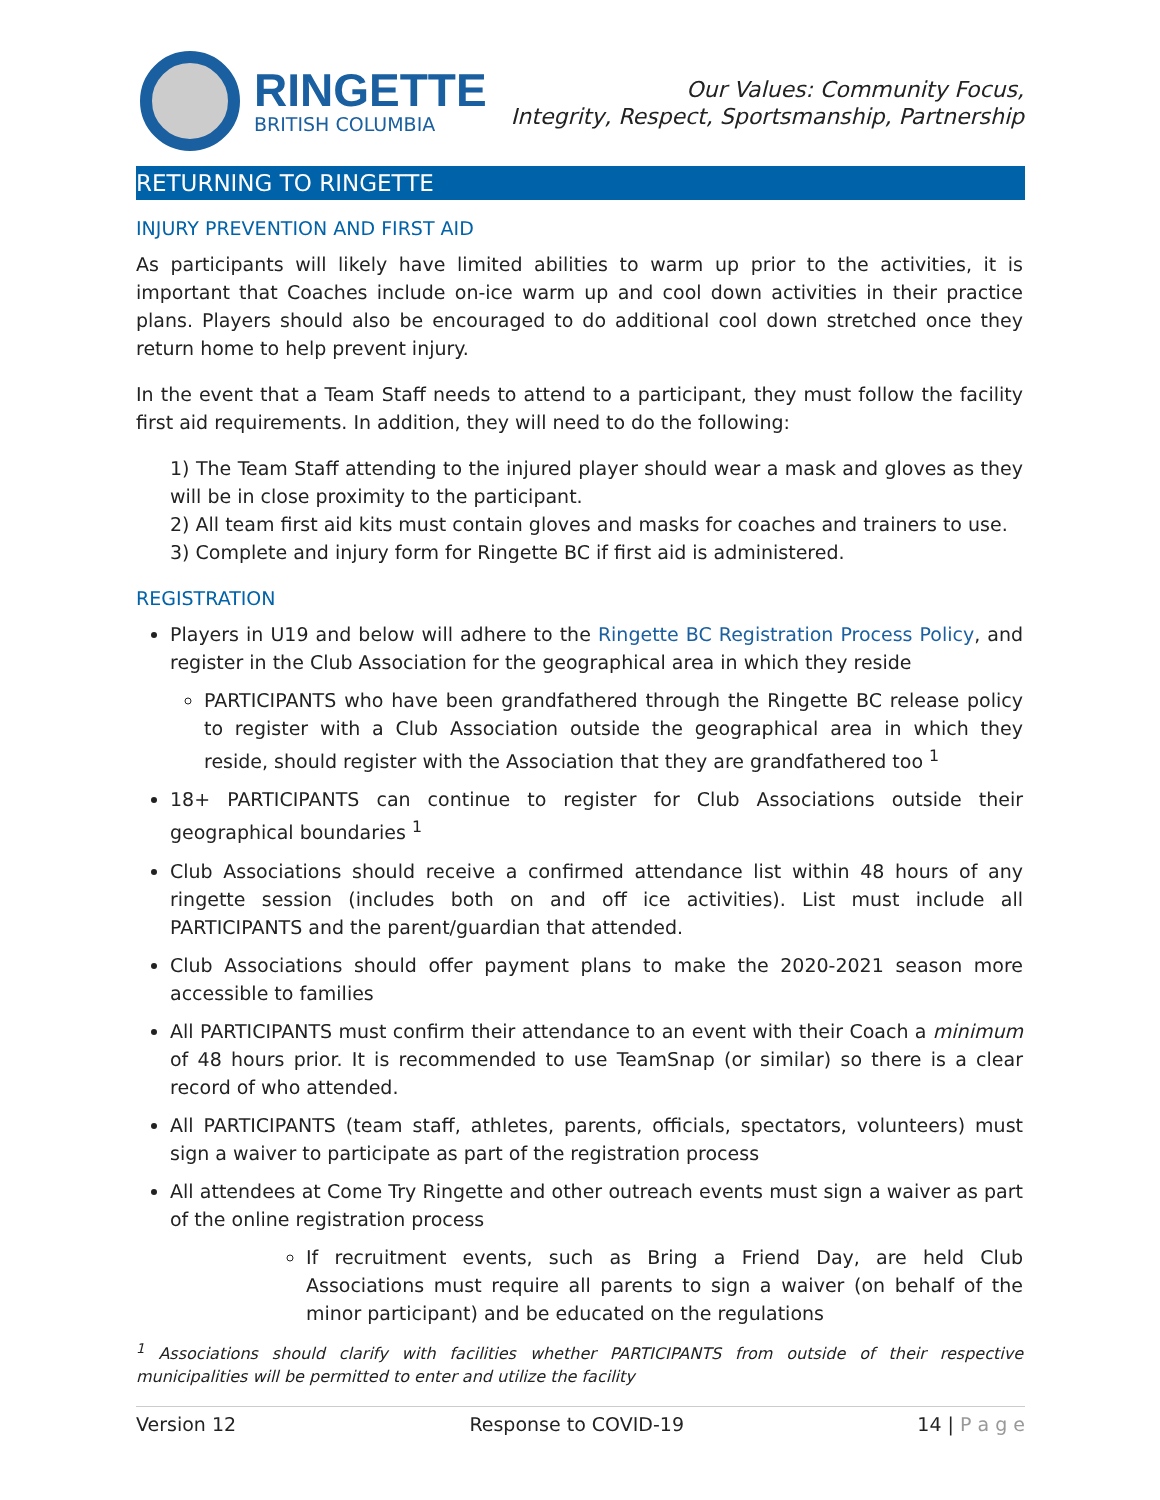RINGETTE
BRITISH COLUMBIA
Our Values: Community Focus,
Integrity, Respect, Sportsmanship, Partnership
RETURNING TO RINGETTE
INJURY PREVENTION AND FIRST AID
As participants will likely have limited abilities to warm up prior to the activities, it is important that Coaches include on-ice warm up and cool down activities in their practice plans. Players should also be encouraged to do additional cool down stretched once they return home to help prevent injury.
In the event that a Team Staff needs to attend to a participant, they must follow the facility first aid requirements. In addition, they will need to do the following:
1) The Team Staff attending to the injured player should wear a mask and gloves as they will be in close proximity to the participant.
2) All team first aid kits must contain gloves and masks for coaches and trainers to use.
3) Complete and injury form for Ringette BC if first aid is administered.
REGISTRATION
Players in U19 and below will adhere to the Ringette BC Registration Process Policy, and register in the Club Association for the geographical area in which they reside
PARTICIPANTS who have been grandfathered through the Ringette BC release policy to register with a Club Association outside the geographical area in which they reside, should register with the Association that they are grandfathered too <sup>1</sup>
18+ PARTICIPANTS can continue to register for Club Associations outside their geographical boundaries <sup>1</sup>
Club Associations should receive a confirmed attendance list within 48 hours of any ringette session (includes both on and off ice activities). List must include all PARTICIPANTS and the parent/guardian that attended.
Club Associations should offer payment plans to make the 2020-2021 season more accessible to families
All PARTICIPANTS must confirm their attendance to an event with their Coach a minimum of 48 hours prior. It is recommended to use TeamSnap (or similar) so there is a clear record of who attended.
All PARTICIPANTS (team staff, athletes, parents, officials, spectators, volunteers) must sign a waiver to participate as part of the registration process
All attendees at Come Try Ringette and other outreach events must sign a waiver as part of the online registration process
If recruitment events, such as Bring a Friend Day, are held Club Associations must require all parents to sign a waiver (on behalf of the minor participant) and be educated on the regulations
<sup>1</sup> Associations should clarify with facilities whether PARTICIPANTS from outside of their respective municipalities will be permitted to enter and utilize the facility
Version 12 Response to COVID-19 14 | P a g e